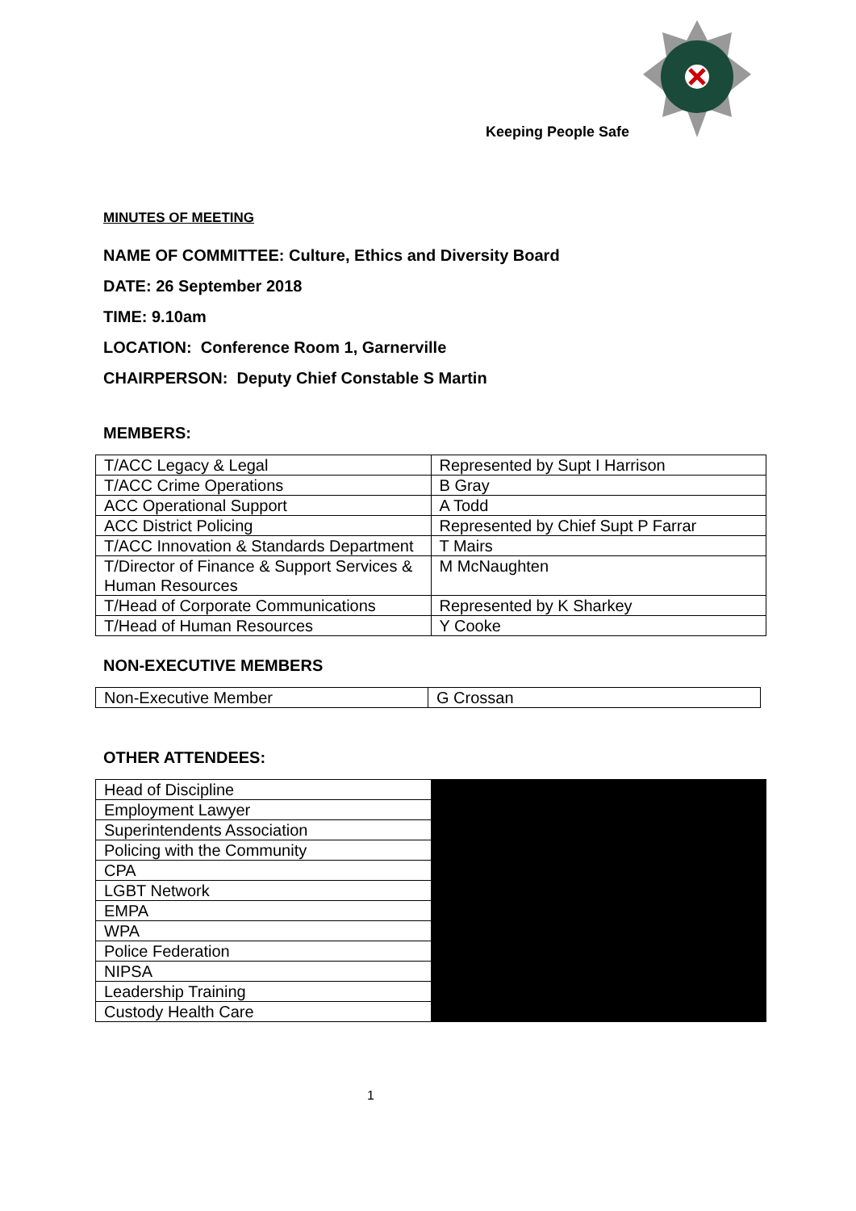Keeping People Safe
MINUTES OF MEETING
NAME OF COMMITTEE: Culture, Ethics and Diversity Board
DATE: 26 September 2018
TIME: 9.10am
LOCATION: Conference Room 1, Garnerville
CHAIRPERSON: Deputy Chief Constable S Martin
MEMBERS:
| T/ACC Legacy & Legal | Represented by Supt I Harrison |
| T/ACC Crime Operations | B Gray |
| ACC Operational Support | A Todd |
| ACC District Policing | Represented by Chief Supt P Farrar |
| T/ACC Innovation & Standards Department | T Mairs |
| T/Director of Finance & Support Services & Human Resources | M McNaughten |
| T/Head of Corporate Communications | Represented by K Sharkey |
| T/Head of Human Resources | Y Cooke |
NON-EXECUTIVE MEMBERS
| Non-Executive Member | G Crossan |
OTHER ATTENDEES:
| Head of Discipline | |
| Employment Lawyer | |
| Superintendents Association | |
| Policing with the Community | |
| CPA | |
| LGBT Network | |
| EMPA | |
| WPA | |
| Police Federation | |
| NIPSA | |
| Leadership Training | |
| Custody Health Care | |
1